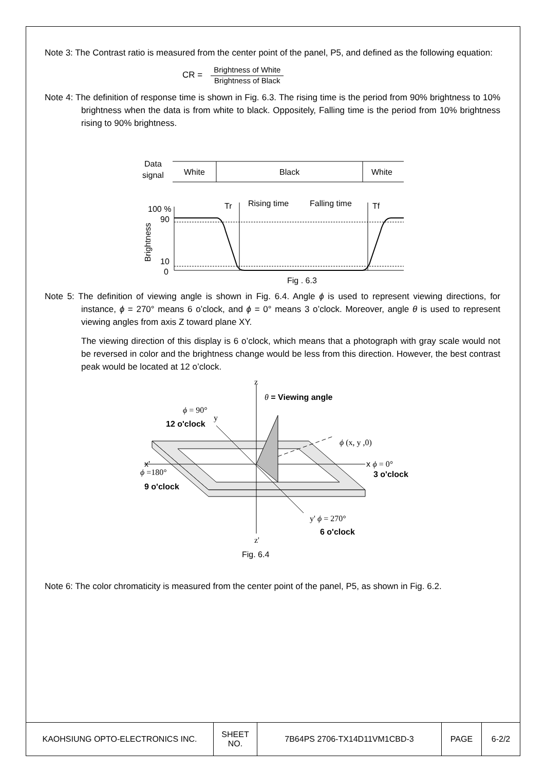Note 3: The Contrast ratio is measured from the center point of the panel, P5, and defined as the following equation:
CR =
Brightness of White
Brightness of Black
Note 4: The definition of response time is shown in Fig. 6.3. The rising time is the period from 90% brightness to 10% brightness when the data is from white to black. Oppositely, Falling time is the period from 10% brightness rising to 90% brightness.
Data
signal
White
Black
White
Tr
Rising time
Falling time
Tf
100 %
90
10
0
Brightness
Fig . 6.3
Note 5: The definition of viewing angle is shown in Fig. 6.4. Angle ϕ is used to represent viewing directions, for instance, ϕ = 270° means 6 o’clock, and ϕ = 0° means 3 o’clock. Moreover, angle θ is used to represent viewing angles from axis Z toward plane XY.
The viewing direction of this display is 6 o’clock, which means that a photograph with gray scale would not be reversed in color and the brightness change would be less from this direction. However, the best contrast peak would be located at 12 o’clock.
z
θ = Viewing angle
ϕ = 90°
y
12 o'clock
ϕ (x, y ,0)
x'
ϕ =180°
x ϕ = 0°
3 o'clock
9 o'clock
y' ϕ = 270°
6 o'clock
z'
Fig. 6.4
Note 6: The color chromaticity is measured from the center point of the panel, P5, as shown in Fig. 6.2.
| KAOHSIUNG OPTO-ELECTRONICS INC. | SHEET NO. | 7B64PS 2706-TX14D11VM1CBD-3 | PAGE | 6-2/2 |